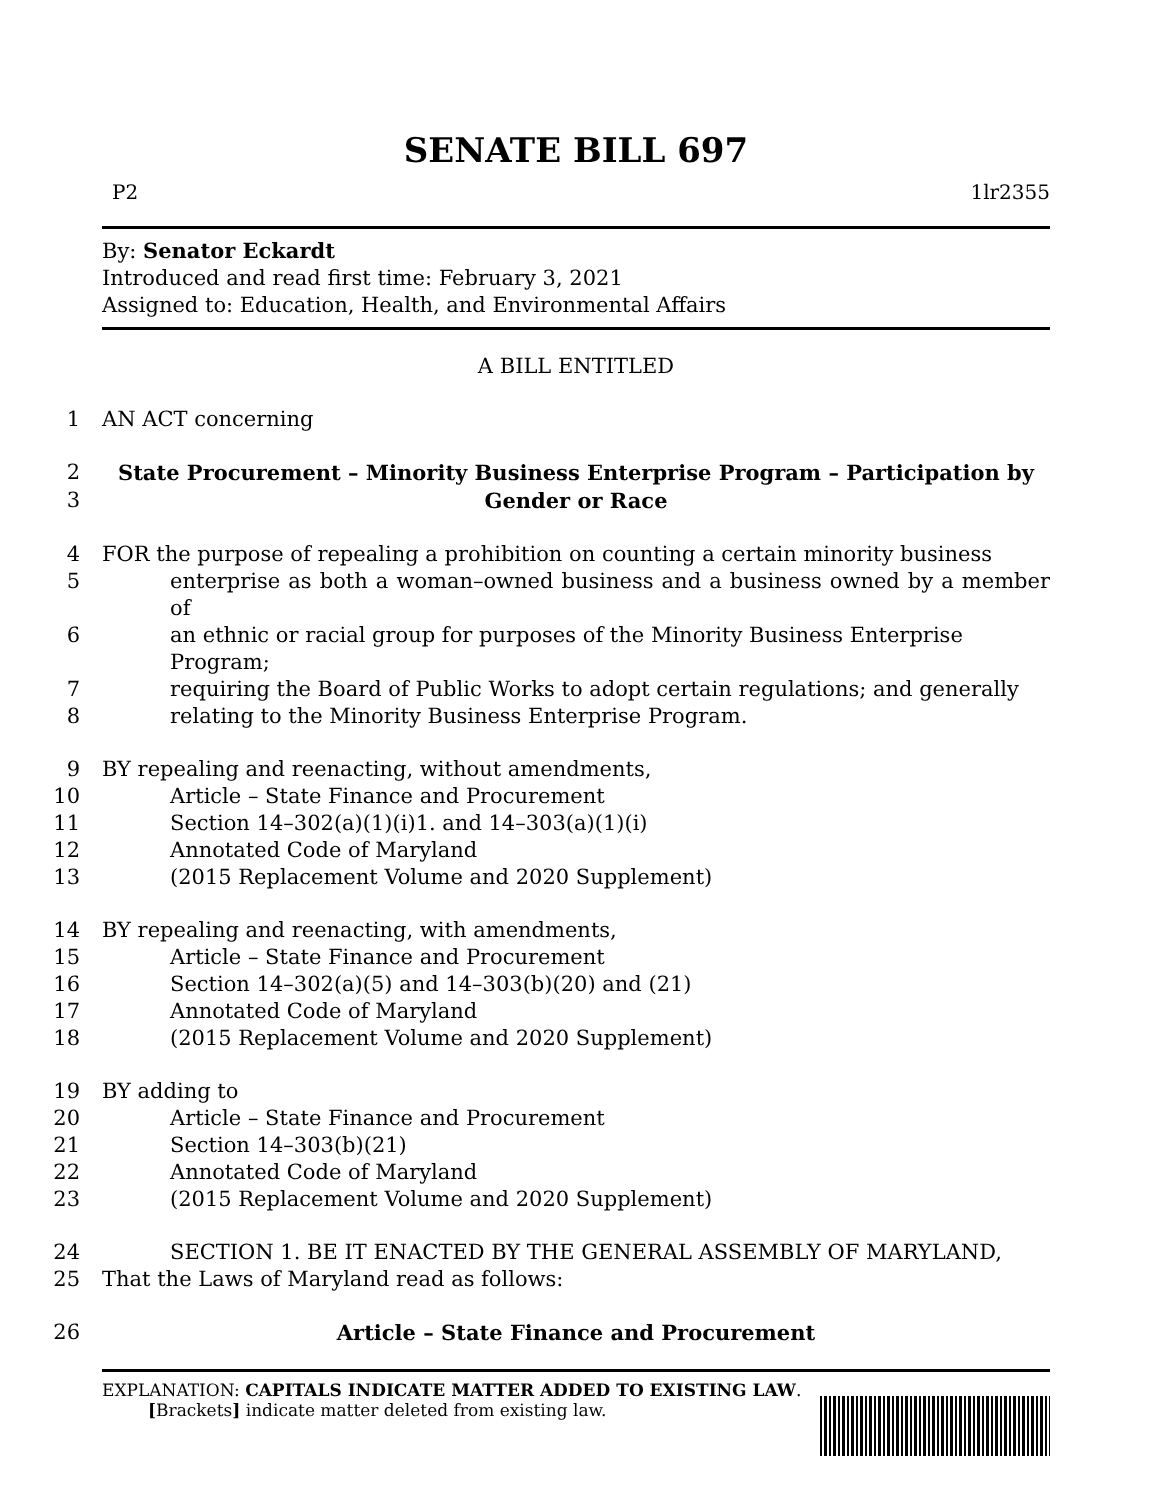SENATE BILL 697
P2 1lr2355
By: Senator Eckardt
Introduced and read first time: February 3, 2021
Assigned to: Education, Health, and Environmental Affairs
A BILL ENTITLED
1 AN ACT concerning
2 State Procurement – Minority Business Enterprise Program – Participation by
3 Gender or Race
4 FOR the purpose of repealing a prohibition on counting a certain minority business
5 enterprise as both a woman–owned business and a business owned by a member of
6 an ethnic or racial group for purposes of the Minority Business Enterprise Program;
7 requiring the Board of Public Works to adopt certain regulations; and generally
8 relating to the Minority Business Enterprise Program.
9 BY repealing and reenacting, without amendments,
10 Article – State Finance and Procurement
11 Section 14–302(a)(1)(i)1. and 14–303(a)(1)(i)
12 Annotated Code of Maryland
13 (2015 Replacement Volume and 2020 Supplement)
14 BY repealing and reenacting, with amendments,
15 Article – State Finance and Procurement
16 Section 14–302(a)(5) and 14–303(b)(20) and (21)
17 Annotated Code of Maryland
18 (2015 Replacement Volume and 2020 Supplement)
19 BY adding to
20 Article – State Finance and Procurement
21 Section 14–303(b)(21)
22 Annotated Code of Maryland
23 (2015 Replacement Volume and 2020 Supplement)
24 SECTION 1. BE IT ENACTED BY THE GENERAL ASSEMBLY OF MARYLAND,
25 That the Laws of Maryland read as follows:
26 Article – State Finance and Procurement
EXPLANATION: CAPITALS INDICATE MATTER ADDED TO EXISTING LAW.
[Brackets] indicate matter deleted from existing law.